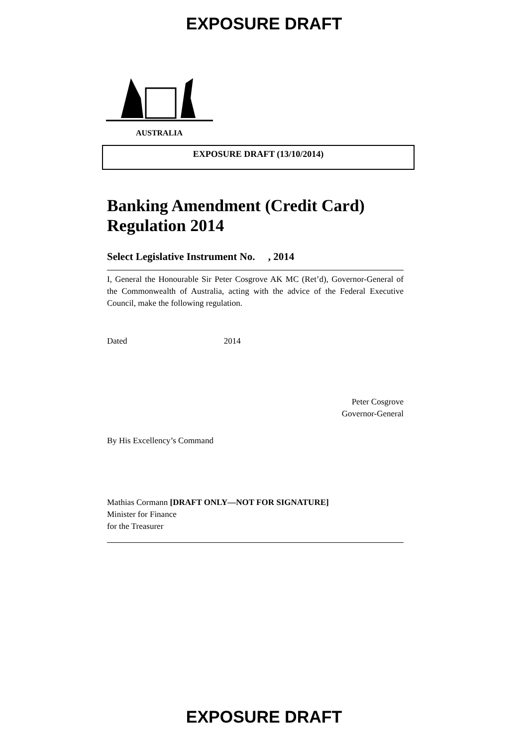EXPOSURE DRAFT
AUSTRALIA
EXPOSURE DRAFT (13/10/2014)
Banking Amendment (Credit Card) Regulation 2014
Select Legislative Instrument No. , 2014
I, General the Honourable Sir Peter Cosgrove AK MC (Ret’d), Governor-General of the Commonwealth of Australia, acting with the advice of the Federal Executive Council, make the following regulation.
Dated 2014
Peter Cosgrove
Governor-General
By His Excellency’s Command
Mathias Cormann [DRAFT ONLY—NOT FOR SIGNATURE]
Minister for Finance
for the Treasurer
EXPOSURE DRAFT